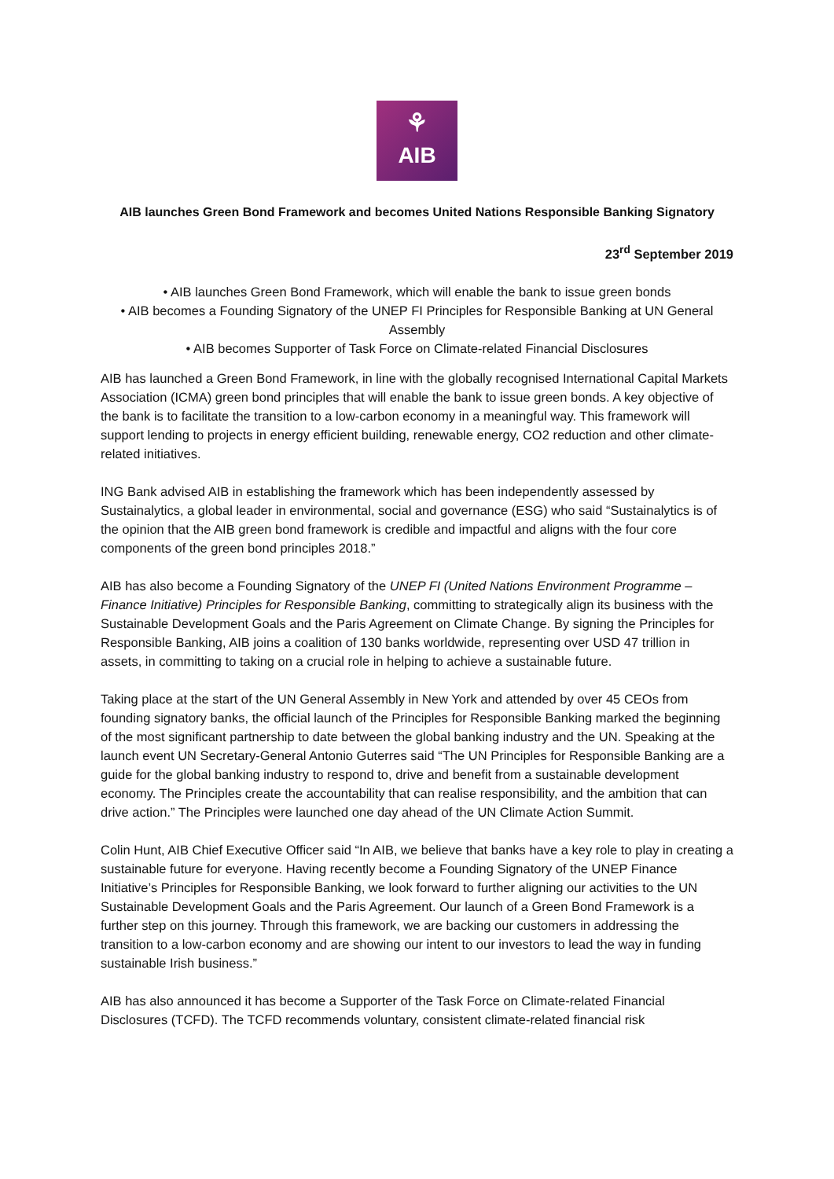⚘
AIB
AIB launches Green Bond Framework and becomes United Nations Responsible Banking Signatory
23<sup>rd</sup> September 2019
• AIB launches Green Bond Framework, which will enable the bank to issue green bonds
• AIB becomes a Founding Signatory of the UNEP FI Principles for Responsible Banking at UN General Assembly
• AIB becomes Supporter of Task Force on Climate-related Financial Disclosures
AIB has launched a Green Bond Framework, in line with the globally recognised International Capital Markets Association (ICMA) green bond principles that will enable the bank to issue green bonds. A key objective of the bank is to facilitate the transition to a low-carbon economy in a meaningful way. This framework will support lending to projects in energy efficient building, renewable energy, CO2 reduction and other climate-related initiatives.
ING Bank advised AIB in establishing the framework which has been independently assessed by Sustainalytics, a global leader in environmental, social and governance (ESG) who said “Sustainalytics is of the opinion that the AIB green bond framework is credible and impactful and aligns with the four core components of the green bond principles 2018.”
AIB has also become a Founding Signatory of the UNEP FI (United Nations Environment Programme – Finance Initiative) Principles for Responsible Banking, committing to strategically align its business with the Sustainable Development Goals and the Paris Agreement on Climate Change. By signing the Principles for Responsible Banking, AIB joins a coalition of 130 banks worldwide, representing over USD 47 trillion in assets, in committing to taking on a crucial role in helping to achieve a sustainable future.
Taking place at the start of the UN General Assembly in New York and attended by over 45 CEOs from founding signatory banks, the official launch of the Principles for Responsible Banking marked the beginning of the most significant partnership to date between the global banking industry and the UN. Speaking at the launch event UN Secretary-General Antonio Guterres said “The UN Principles for Responsible Banking are a guide for the global banking industry to respond to, drive and benefit from a sustainable development economy. The Principles create the accountability that can realise responsibility, and the ambition that can drive action.” The Principles were launched one day ahead of the UN Climate Action Summit.
Colin Hunt, AIB Chief Executive Officer said “In AIB, we believe that banks have a key role to play in creating a sustainable future for everyone. Having recently become a Founding Signatory of the UNEP Finance Initiative’s Principles for Responsible Banking, we look forward to further aligning our activities to the UN Sustainable Development Goals and the Paris Agreement. Our launch of a Green Bond Framework is a further step on this journey. Through this framework, we are backing our customers in addressing the transition to a low-carbon economy and are showing our intent to our investors to lead the way in funding sustainable Irish business.”
AIB has also announced it has become a Supporter of the Task Force on Climate-related Financial Disclosures (TCFD). The TCFD recommends voluntary, consistent climate-related financial risk